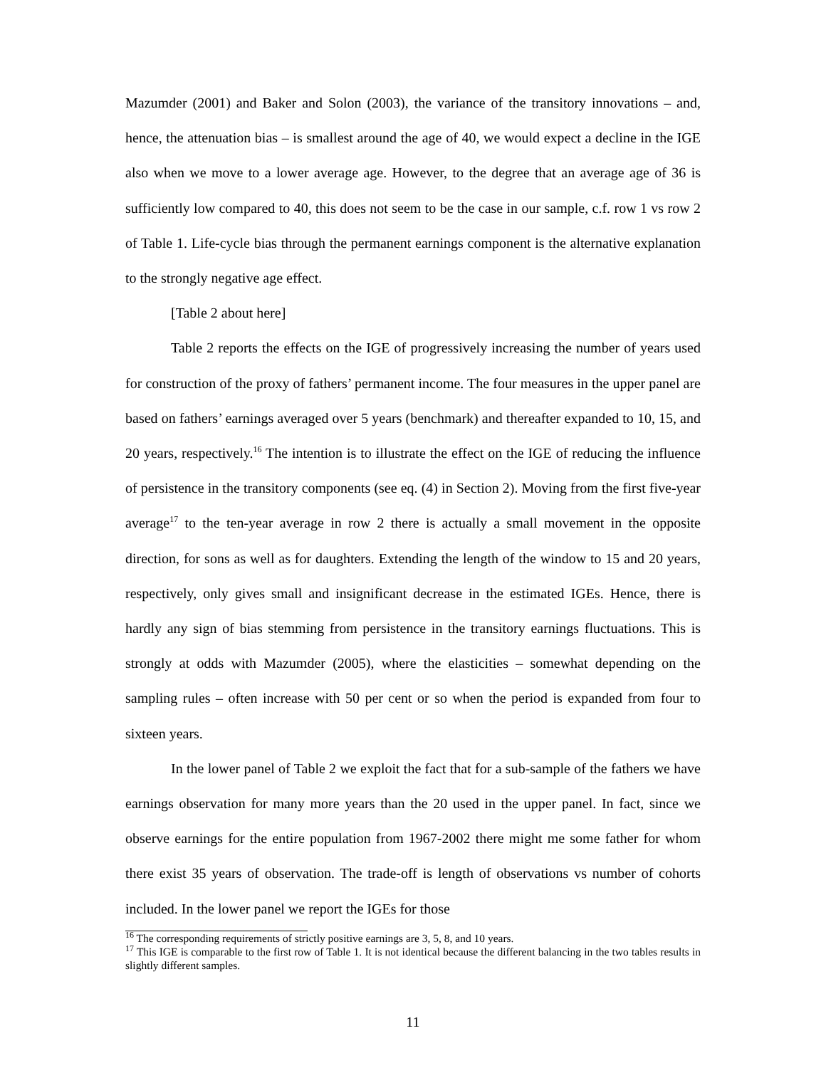Mazumder (2001) and Baker and Solon (2003), the variance of the transitory innovations – and, hence, the attenuation bias – is smallest around the age of 40, we would expect a decline in the IGE also when we move to a lower average age. However, to the degree that an average age of 36 is sufficiently low compared to 40, this does not seem to be the case in our sample, c.f. row 1 vs row 2 of Table 1. Life-cycle bias through the permanent earnings component is the alternative explanation to the strongly negative age effect.
[Table 2 about here]
Table 2 reports the effects on the IGE of progressively increasing the number of years used for construction of the proxy of fathers’ permanent income. The four measures in the upper panel are based on fathers’ earnings averaged over 5 years (benchmark) and thereafter expanded to 10, 15, and 20 years, respectively.<sup>16</sup> The intention is to illustrate the effect on the IGE of reducing the influence of persistence in the transitory components (see eq. (4) in Section 2). Moving from the first five-year average<sup>17</sup> to the ten-year average in row 2 there is actually a small movement in the opposite direction, for sons as well as for daughters. Extending the length of the window to 15 and 20 years, respectively, only gives small and insignificant decrease in the estimated IGEs. Hence, there is hardly any sign of bias stemming from persistence in the transitory earnings fluctuations. This is strongly at odds with Mazumder (2005), where the elasticities – somewhat depending on the sampling rules – often increase with 50 per cent or so when the period is expanded from four to sixteen years.
In the lower panel of Table 2 we exploit the fact that for a sub-sample of the fathers we have earnings observation for many more years than the 20 used in the upper panel. In fact, since we observe earnings for the entire population from 1967-2002 there might me some father for whom there exist 35 years of observation. The trade-off is length of observations vs number of cohorts included. In the lower panel we report the IGEs for those
<sup>16</sup> The corresponding requirements of strictly positive earnings are 3, 5, 8, and 10 years.
<sup>17</sup> This IGE is comparable to the first row of Table 1. It is not identical because the different balancing in the two tables results in slightly different samples.
11